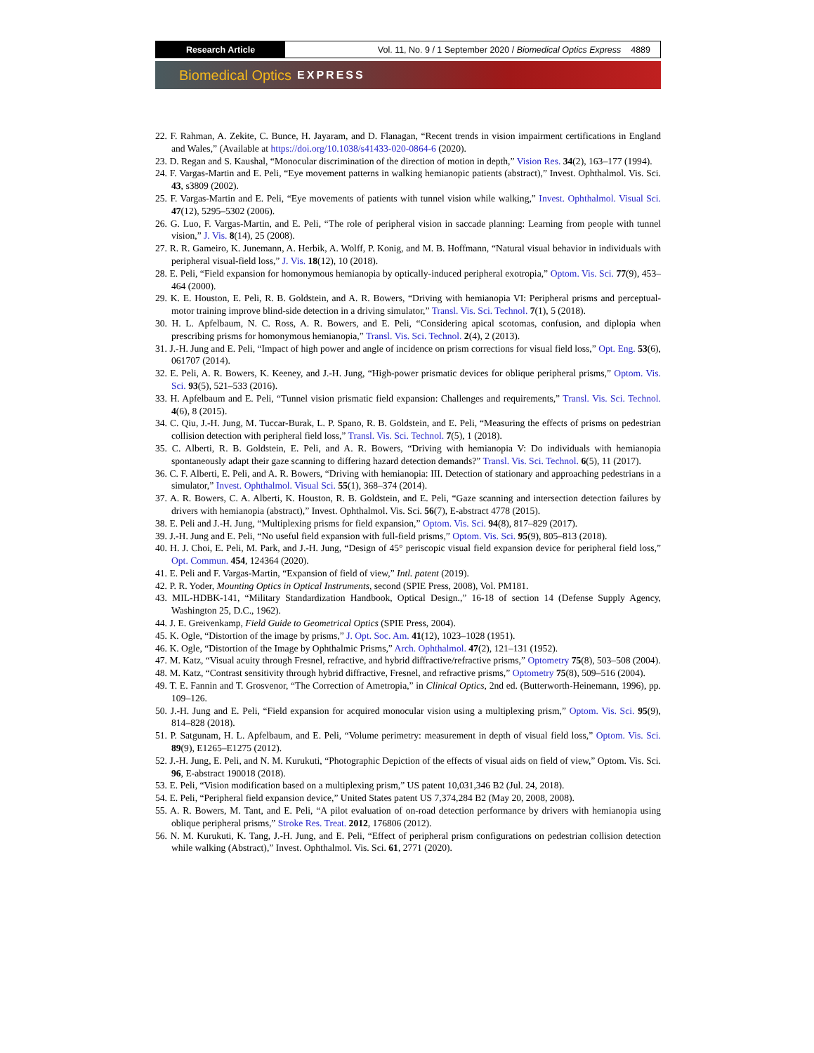Research Article Vol. 11, No. 9 / 1 September 2020 / Biomedical Optics Express 4889
Biomedical Optics EXPRESS
22. F. Rahman, A. Zekite, C. Bunce, H. Jayaram, and D. Flanagan, “Recent trends in vision impairment certifications in England and Wales,” (Available at https://doi.org/10.1038/s41433-020-0864-6 (2020).
23. D. Regan and S. Kaushal, “Monocular discrimination of the direction of motion in depth,” Vision Res. 34(2), 163–177 (1994).
24. F. Vargas-Martin and E. Peli, “Eye movement patterns in walking hemianopic patients (abstract),” Invest. Ophthalmol. Vis. Sci. 43, s3809 (2002).
25. F. Vargas-Martin and E. Peli, “Eye movements of patients with tunnel vision while walking,” Invest. Ophthalmol. Visual Sci. 47(12), 5295–5302 (2006).
26. G. Luo, F. Vargas-Martin, and E. Peli, “The role of peripheral vision in saccade planning: Learning from people with tunnel vision,” J. Vis. 8(14), 25 (2008).
27. R. R. Gameiro, K. Junemann, A. Herbik, A. Wolff, P. Konig, and M. B. Hoffmann, “Natural visual behavior in individuals with peripheral visual-field loss,” J. Vis. 18(12), 10 (2018).
28. E. Peli, “Field expansion for homonymous hemianopia by optically-induced peripheral exotropia,” Optom. Vis. Sci. 77(9), 453–464 (2000).
29. K. E. Houston, E. Peli, R. B. Goldstein, and A. R. Bowers, “Driving with hemianopia VI: Peripheral prisms and perceptual-motor training improve blind-side detection in a driving simulator,” Transl. Vis. Sci. Technol. 7(1), 5 (2018).
30. H. L. Apfelbaum, N. C. Ross, A. R. Bowers, and E. Peli, “Considering apical scotomas, confusion, and diplopia when prescribing prisms for homonymous hemianopia,” Transl. Vis. Sci. Technol. 2(4), 2 (2013).
31. J.-H. Jung and E. Peli, “Impact of high power and angle of incidence on prism corrections for visual field loss,” Opt. Eng. 53(6), 061707 (2014).
32. E. Peli, A. R. Bowers, K. Keeney, and J.-H. Jung, “High-power prismatic devices for oblique peripheral prisms,” Optom. Vis. Sci. 93(5), 521–533 (2016).
33. H. Apfelbaum and E. Peli, “Tunnel vision prismatic field expansion: Challenges and requirements,” Transl. Vis. Sci. Technol. 4(6), 8 (2015).
34. C. Qiu, J.-H. Jung, M. Tuccar-Burak, L. P. Spano, R. B. Goldstein, and E. Peli, “Measuring the effects of prisms on pedestrian collision detection with peripheral field loss,” Transl. Vis. Sci. Technol. 7(5), 1 (2018).
35. C. Alberti, R. B. Goldstein, E. Peli, and A. R. Bowers, “Driving with hemianopia V: Do individuals with hemianopia spontaneously adapt their gaze scanning to differing hazard detection demands?” Transl. Vis. Sci. Technol. 6(5), 11 (2017).
36. C. F. Alberti, E. Peli, and A. R. Bowers, “Driving with hemianopia: III. Detection of stationary and approaching pedestrians in a simulator,” Invest. Ophthalmol. Visual Sci. 55(1), 368–374 (2014).
37. A. R. Bowers, C. A. Alberti, K. Houston, R. B. Goldstein, and E. Peli, “Gaze scanning and intersection detection failures by drivers with hemianopia (abstract),” Invest. Ophthalmol. Vis. Sci. 56(7), E-abstract 4778 (2015).
38. E. Peli and J.-H. Jung, “Multiplexing prisms for field expansion,” Optom. Vis. Sci. 94(8), 817–829 (2017).
39. J.-H. Jung and E. Peli, “No useful field expansion with full-field prisms,” Optom. Vis. Sci. 95(9), 805–813 (2018).
40. H. J. Choi, E. Peli, M. Park, and J.-H. Jung, “Design of 45° periscopic visual field expansion device for peripheral field loss,” Opt. Commun. 454, 124364 (2020).
41. E. Peli and F. Vargas-Martin, “Expansion of field of view,” Intl. patent (2019).
42. P. R. Yoder, Mounting Optics in Optical Instruments, second (SPIE Press, 2008), Vol. PM181.
43. MIL-HDBK-141, “Military Standardization Handbook, Optical Design.,” 16-18 of section 14 (Defense Supply Agency, Washington 25, D.C., 1962).
44. J. E. Greivenkamp, Field Guide to Geometrical Optics (SPIE Press, 2004).
45. K. Ogle, “Distortion of the image by prisms,” J. Opt. Soc. Am. 41(12), 1023–1028 (1951).
46. K. Ogle, “Distortion of the Image by Ophthalmic Prisms,” Arch. Ophthalmol. 47(2), 121–131 (1952).
47. M. Katz, “Visual acuity through Fresnel, refractive, and hybrid diffractive/refractive prisms,” Optometry 75(8), 503–508 (2004).
48. M. Katz, “Contrast sensitivity through hybrid diffractive, Fresnel, and refractive prisms,” Optometry 75(8), 509–516 (2004).
49. T. E. Fannin and T. Grosvenor, “The Correction of Ametropia,” in Clinical Optics, 2nd ed. (Butterworth-Heinemann, 1996), pp. 109–126.
50. J.-H. Jung and E. Peli, “Field expansion for acquired monocular vision using a multiplexing prism,” Optom. Vis. Sci. 95(9), 814–828 (2018).
51. P. Satgunam, H. L. Apfelbaum, and E. Peli, “Volume perimetry: measurement in depth of visual field loss,” Optom. Vis. Sci. 89(9), E1265–E1275 (2012).
52. J.-H. Jung, E. Peli, and N. M. Kurukuti, “Photographic Depiction of the effects of visual aids on field of view,” Optom. Vis. Sci. 96, E-abstract 190018 (2018).
53. E. Peli, “Vision modification based on a multiplexing prism,” US patent 10,031,346 B2 (Jul. 24, 2018).
54. E. Peli, “Peripheral field expansion device,” United States patent US 7,374,284 B2 (May 20, 2008, 2008).
55. A. R. Bowers, M. Tant, and E. Peli, “A pilot evaluation of on-road detection performance by drivers with hemianopia using oblique peripheral prisms,” Stroke Res. Treat. 2012, 176806 (2012).
56. N. M. Kurukuti, K. Tang, J.-H. Jung, and E. Peli, “Effect of peripheral prism configurations on pedestrian collision detection while walking (Abstract),” Invest. Ophthalmol. Vis. Sci. 61, 2771 (2020).